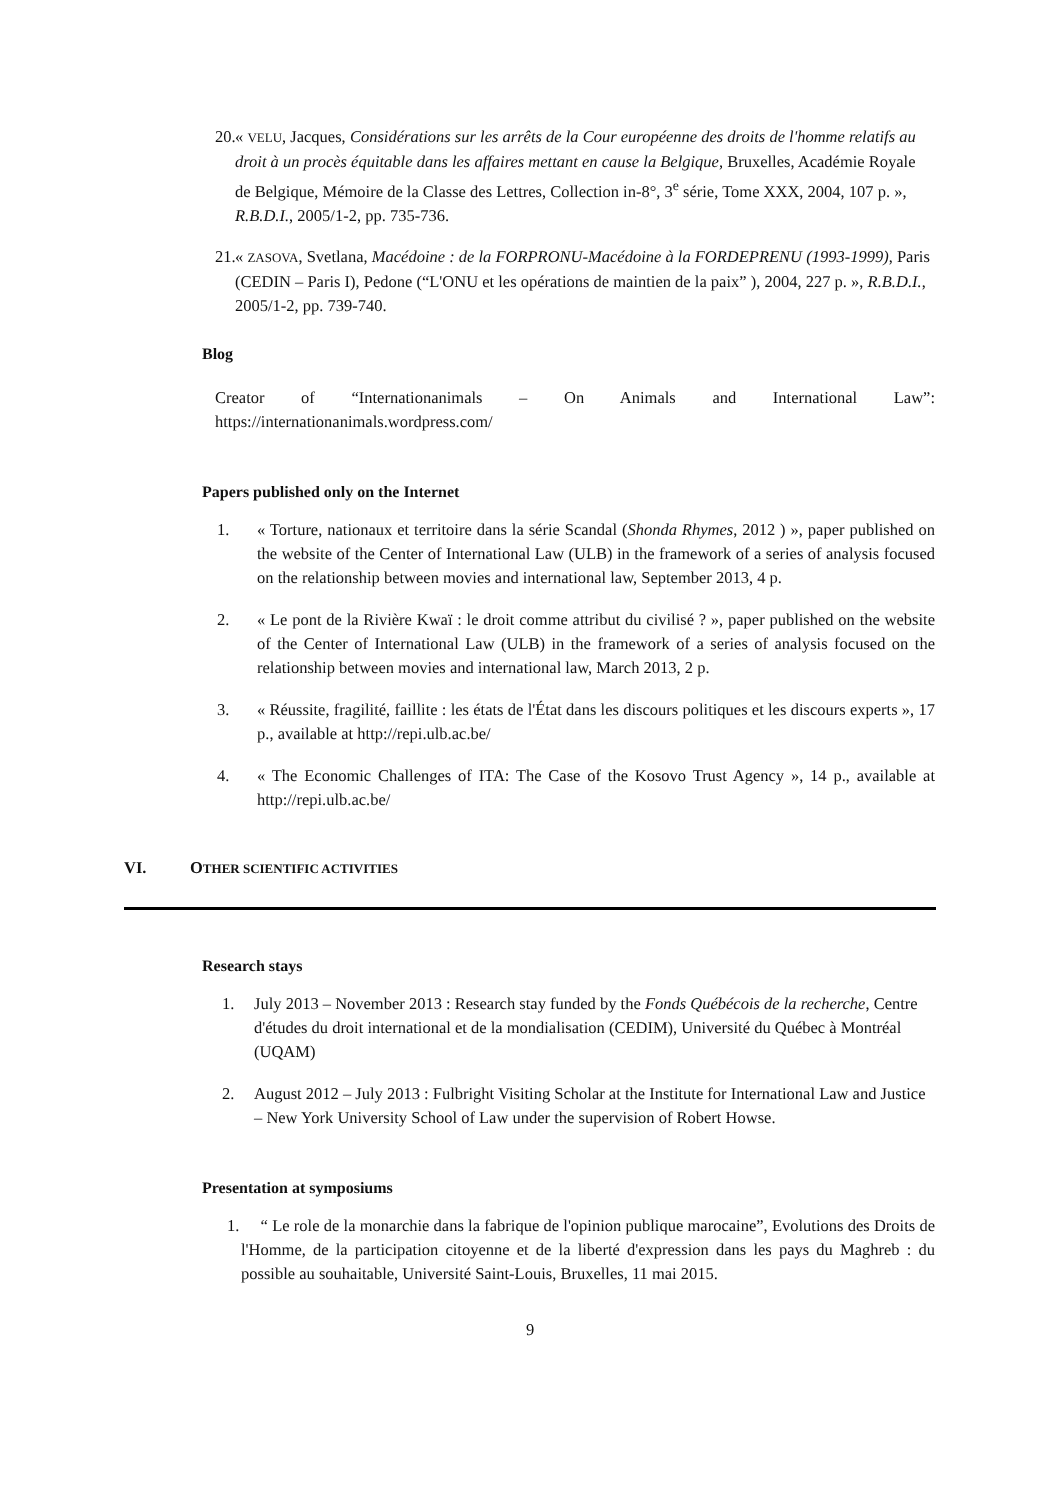20.
« VELU, Jacques, Considérations sur les arrêts de la Cour européenne des droits de l'homme relatifs au droit à un procès équitable dans les affaires mettant en cause la Belgique, Bruxelles, Académie Royale de Belgique, Mémoire de la Classe des Lettres, Collection in-8°, 3<sup>e</sup> série, Tome XXX, 2004, 107 p. », R.B.D.I., 2005/1-2, pp. 735-736.
21.
« ZASOVA, Svetlana, Macédoine : de la FORPRONU-Macédoine à la FORDEPRENU (1993-1999), Paris (CEDIN – Paris I), Pedone (“L'ONU et les opérations de maintien de la paix” ), 2004, 227 p. », R.B.D.I., 2005/1-2, pp. 739-740.
Blog
Creator of “Internationanimals – On Animals and International Law”:
https://internationanimals.wordpress.com/
Papers published only on the Internet
1. « Torture, nationaux et territoire dans la série Scandal (Shonda Rhymes, 2012 ) », paper published on the website of the Center of International Law (ULB) in the framework of a series of analysis focused on the relationship between movies and international law, September 2013, 4 p.
2. « Le pont de la Rivière Kwaï : le droit comme attribut du civilisé ? », paper published on the website of the Center of International Law (ULB) in the framework of a series of analysis focused on the relationship between movies and international law, March 2013, 2 p.
3. « Réussite, fragilité, faillite : les états de l'État dans les discours politiques et les discours experts », 17 p., available at http://repi.ulb.ac.be/
4. « The Economic Challenges of ITA: The Case of the Kosovo Trust Agency », 14 p., available at http://repi.ulb.ac.be/
VI. OTHER SCIENTIFIC ACTIVITIES
Research stays
1. July 2013 – November 2013 : Research stay funded by the Fonds Québécois de la recherche, Centre d'études du droit international et de la mondialisation (CEDIM), Université du Québec à Montréal (UQAM)
2. August 2012 – July 2013 : Fulbright Visiting Scholar at the Institute for International Law and Justice – New York University School of Law under the supervision of Robert Howse.
Presentation at symposiums
1. “ Le role de la monarchie dans la fabrique de l'opinion publique marocaine”, Evolutions des Droits de l'Homme, de la participation citoyenne et de la liberté d'expression dans les pays du Maghreb : du possible au souhaitable, Université Saint-Louis, Bruxelles, 11 mai 2015.
9